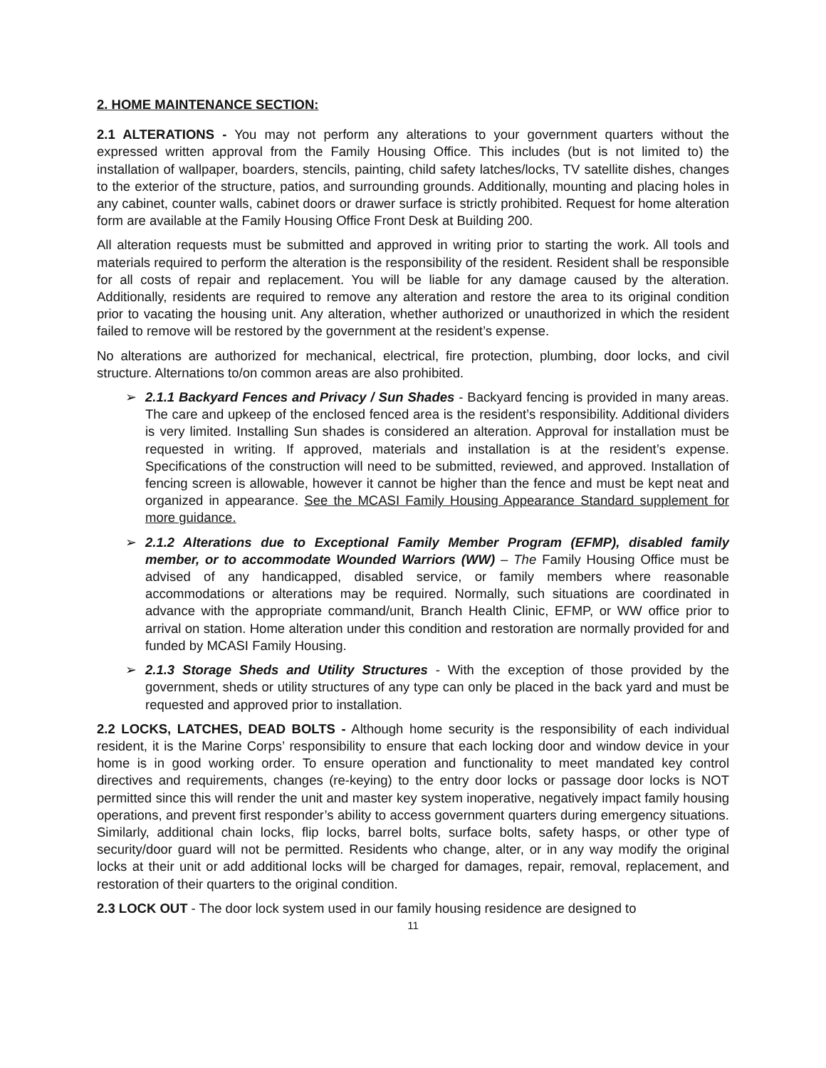2. HOME MAINTENANCE SECTION:
2.1 ALTERATIONS - You may not perform any alterations to your government quarters without the expressed written approval from the Family Housing Office. This includes (but is not limited to) the installation of wallpaper, boarders, stencils, painting, child safety latches/locks, TV satellite dishes, changes to the exterior of the structure, patios, and surrounding grounds. Additionally, mounting and placing holes in any cabinet, counter walls, cabinet doors or drawer surface is strictly prohibited. Request for home alteration form are available at the Family Housing Office Front Desk at Building 200.
All alteration requests must be submitted and approved in writing prior to starting the work. All tools and materials required to perform the alteration is the responsibility of the resident. Resident shall be responsible for all costs of repair and replacement. You will be liable for any damage caused by the alteration. Additionally, residents are required to remove any alteration and restore the area to its original condition prior to vacating the housing unit. Any alteration, whether authorized or unauthorized in which the resident failed to remove will be restored by the government at the resident’s expense.
No alterations are authorized for mechanical, electrical, fire protection, plumbing, door locks, and civil structure. Alternations to/on common areas are also prohibited.
➢ 2.1.1 Backyard Fences and Privacy / Sun Shades - Backyard fencing is provided in many areas. The care and upkeep of the enclosed fenced area is the resident’s responsibility. Additional dividers is very limited. Installing Sun shades is considered an alteration. Approval for installation must be requested in writing. If approved, materials and installation is at the resident’s expense. Specifications of the construction will need to be submitted, reviewed, and approved. Installation of fencing screen is allowable, however it cannot be higher than the fence and must be kept neat and organized in appearance. See the MCASI Family Housing Appearance Standard supplement for more guidance.
➢ 2.1.2 Alterations due to Exceptional Family Member Program (EFMP), disabled family member, or to accommodate Wounded Warriors (WW) – The Family Housing Office must be advised of any handicapped, disabled service, or family members where reasonable accommodations or alterations may be required. Normally, such situations are coordinated in advance with the appropriate command/unit, Branch Health Clinic, EFMP, or WW office prior to arrival on station. Home alteration under this condition and restoration are normally provided for and funded by MCASI Family Housing.
➢ 2.1.3 Storage Sheds and Utility Structures - With the exception of those provided by the government, sheds or utility structures of any type can only be placed in the back yard and must be requested and approved prior to installation.
2.2 LOCKS, LATCHES, DEAD BOLTS - Although home security is the responsibility of each individual resident, it is the Marine Corps’ responsibility to ensure that each locking door and window device in your home is in good working order. To ensure operation and functionality to meet mandated key control directives and requirements, changes (re-keying) to the entry door locks or passage door locks is NOT permitted since this will render the unit and master key system inoperative, negatively impact family housing operations, and prevent first responder’s ability to access government quarters during emergency situations. Similarly, additional chain locks, flip locks, barrel bolts, surface bolts, safety hasps, or other type of security/door guard will not be permitted. Residents who change, alter, or in any way modify the original locks at their unit or add additional locks will be charged for damages, repair, removal, replacement, and restoration of their quarters to the original condition.
2.3 LOCK OUT - The door lock system used in our family housing residence are designed to
11